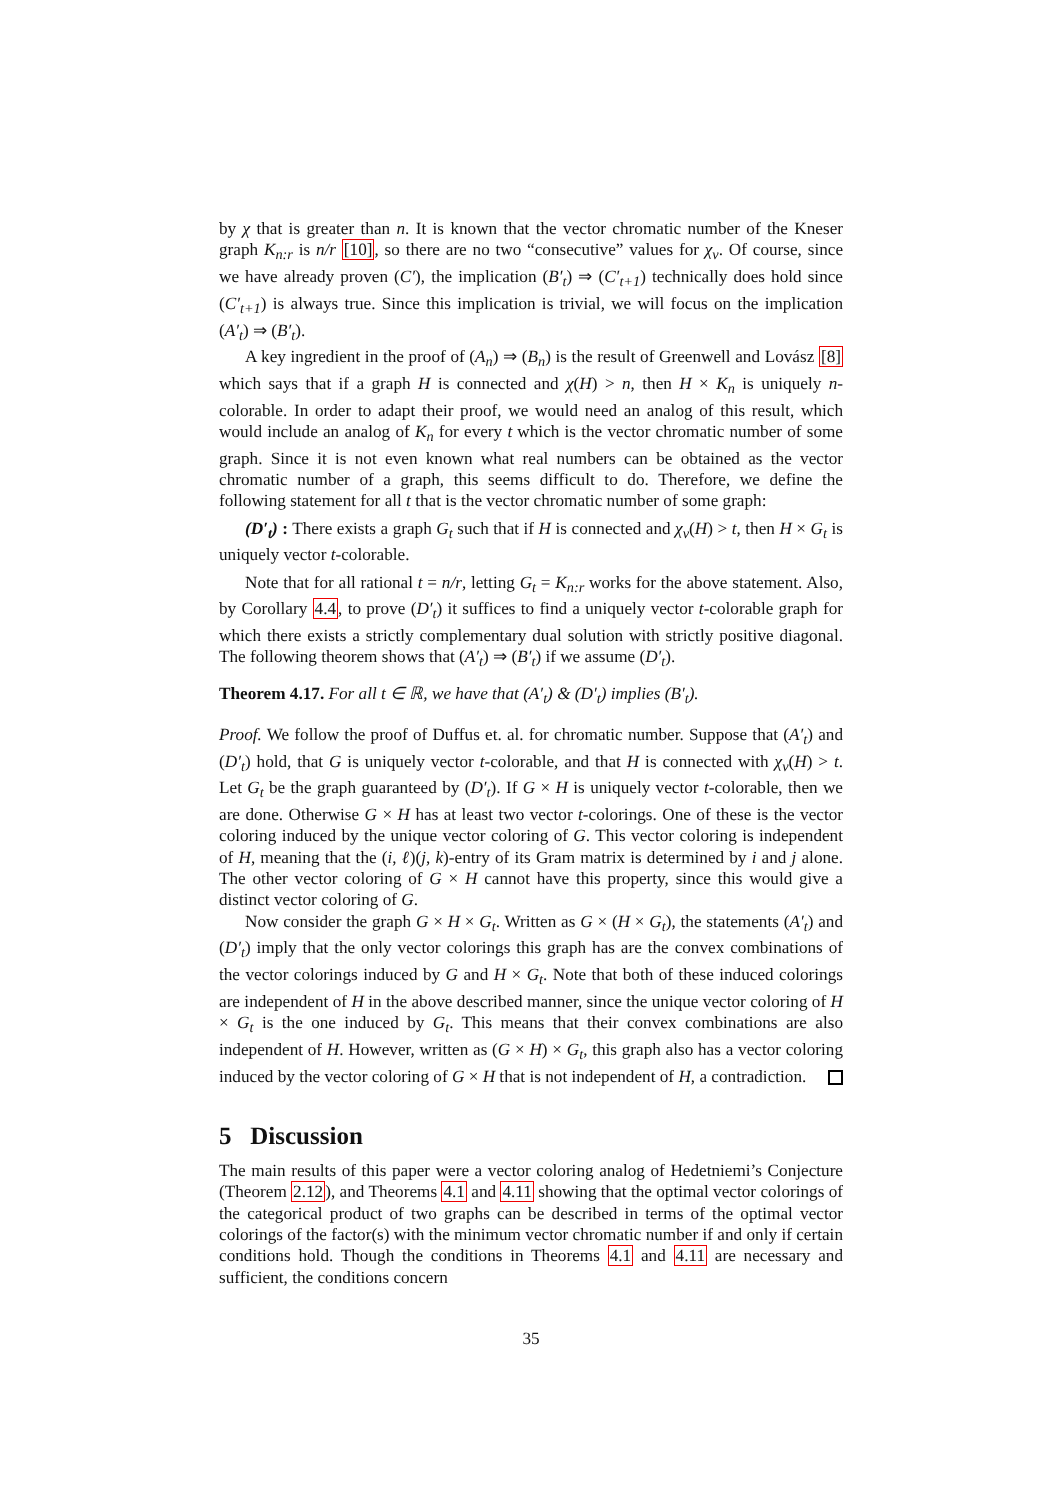by χ that is greater than n. It is known that the vector chromatic number of the Kneser graph K<sub>n:r</sub> is n/r [10], so there are no two “consecutive” values for χ<sub>v</sub>. Of course, since we have already proven (C′), the implication (B′<sub>t</sub>) ⇒ (C′<sub>t+1</sub>) technically does hold since (C′<sub>t+1</sub>) is always true. Since this implication is trivial, we will focus on the implication (A′<sub>t</sub>) ⇒ (B′<sub>t</sub>).
A key ingredient in the proof of (A<sub>n</sub>) ⇒ (B<sub>n</sub>) is the result of Greenwell and Lovász [8] which says that if a graph H is connected and χ(H) > n, then H × K<sub>n</sub> is uniquely n-colorable. In order to adapt their proof, we would need an analog of this result, which would include an analog of K<sub>n</sub> for every t which is the vector chromatic number of some graph. Since it is not even known what real numbers can be obtained as the vector chromatic number of a graph, this seems difficult to do. Therefore, we define the following statement for all t that is the vector chromatic number of some graph:
(D′<sub>t</sub>) : There exists a graph G<sub>t</sub> such that if H is connected and χ<sub>v</sub>(H) > t, then H × G<sub>t</sub> is uniquely vector t-colorable.
Note that for all rational t = n/r, letting G<sub>t</sub> = K<sub>n:r</sub> works for the above statement. Also, by Corollary 4.4, to prove (D′<sub>t</sub>) it suffices to find a uniquely vector t-colorable graph for which there exists a strictly complementary dual solution with strictly positive diagonal. The following theorem shows that (A′<sub>t</sub>) ⇒ (B′<sub>t</sub>) if we assume (D′<sub>t</sub>).
Theorem 4.17. For all t ∈ ℝ, we have that (A′<sub>t</sub>) & (D′<sub>t</sub>) implies (B′<sub>t</sub>).
Proof. We follow the proof of Duffus et. al. for chromatic number. Suppose that (A′<sub>t</sub>) and (D′<sub>t</sub>) hold, that G is uniquely vector t-colorable, and that H is connected with χ<sub>v</sub>(H) > t. Let G<sub>t</sub> be the graph guaranteed by (D′<sub>t</sub>). If G × H is uniquely vector t-colorable, then we are done. Otherwise G × H has at least two vector t-colorings. One of these is the vector coloring induced by the unique vector coloring of G. This vector coloring is independent of H, meaning that the (i, ℓ)(j, k)-entry of its Gram matrix is determined by i and j alone. The other vector coloring of G × H cannot have this property, since this would give a distinct vector coloring of G.
Now consider the graph G × H × G<sub>t</sub>. Written as G × (H × G<sub>t</sub>), the statements (A′<sub>t</sub>) and (D′<sub>t</sub>) imply that the only vector colorings this graph has are the convex combinations of the vector colorings induced by G and H × G<sub>t</sub>. Note that both of these induced colorings are independent of H in the above described manner, since the unique vector coloring of H × G<sub>t</sub> is the one induced by G<sub>t</sub>. This means that their convex combinations are also independent of H. However, written as (G × H) × G<sub>t</sub>, this graph also has a vector coloring induced by the vector coloring of G × H that is not independent of H, a contradiction.
5 Discussion
The main results of this paper were a vector coloring analog of Hedetniemi’s Conjecture (Theorem 2.12), and Theorems 4.1 and 4.11 showing that the optimal vector colorings of the categorical product of two graphs can be described in terms of the optimal vector colorings of the factor(s) with the minimum vector chromatic number if and only if certain conditions hold. Though the conditions in Theorems 4.1 and 4.11 are necessary and sufficient, the conditions concern
35